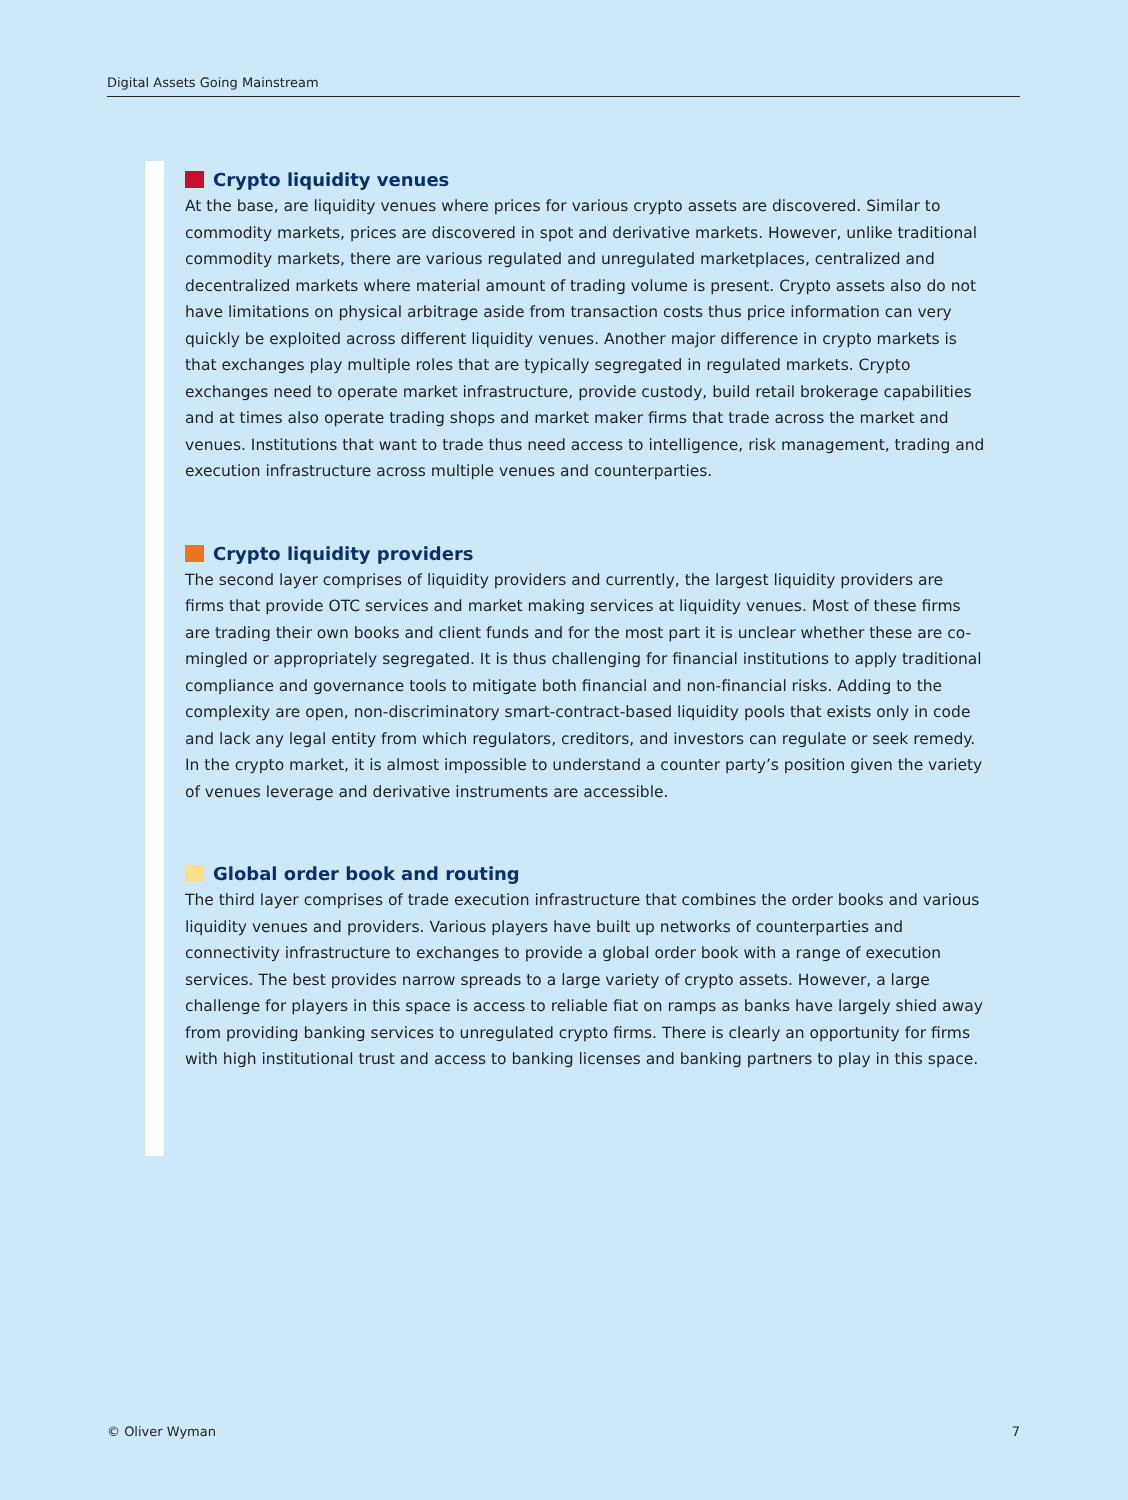Digital Assets Going Mainstream
Crypto liquidity venues
At the base, are liquidity venues where prices for various crypto assets are discovered. Similar to commodity markets, prices are discovered in spot and derivative markets. However, unlike traditional commodity markets, there are various regulated and unregulated marketplaces, centralized and decentralized markets where material amount of trading volume is present. Crypto assets also do not have limitations on physical arbitrage aside from transaction costs thus price information can very quickly be exploited across different liquidity venues. Another major difference in crypto markets is that exchanges play multiple roles that are typically segregated in regulated markets. Crypto exchanges need to operate market infrastructure, provide custody, build retail brokerage capabilities and at times also operate trading shops and market maker firms that trade across the market and venues. Institutions that want to trade thus need access to intelligence, risk management, trading and execution infrastructure across multiple venues and counterparties.
Crypto liquidity providers
The second layer comprises of liquidity providers and currently, the largest liquidity providers are firms that provide OTC services and market making services at liquidity venues. Most of these firms are trading their own books and client funds and for the most part it is unclear whether these are co-mingled or appropriately segregated. It is thus challenging for financial institutions to apply traditional compliance and governance tools to mitigate both financial and non-financial risks. Adding to the complexity are open, non-discriminatory smart-contract-based liquidity pools that exists only in code and lack any legal entity from which regulators, creditors, and investors can regulate or seek remedy. In the crypto market, it is almost impossible to understand a counter party’s position given the variety of venues leverage and derivative instruments are accessible.
Global order book and routing
The third layer comprises of trade execution infrastructure that combines the order books and various liquidity venues and providers. Various players have built up networks of counterparties and connectivity infrastructure to exchanges to provide a global order book with a range of execution services. The best provides narrow spreads to a large variety of crypto assets. However, a large challenge for players in this space is access to reliable fiat on ramps as banks have largely shied away from providing banking services to unregulated crypto firms. There is clearly an opportunity for firms with high institutional trust and access to banking licenses and banking partners to play in this space.
© Oliver Wyman 7